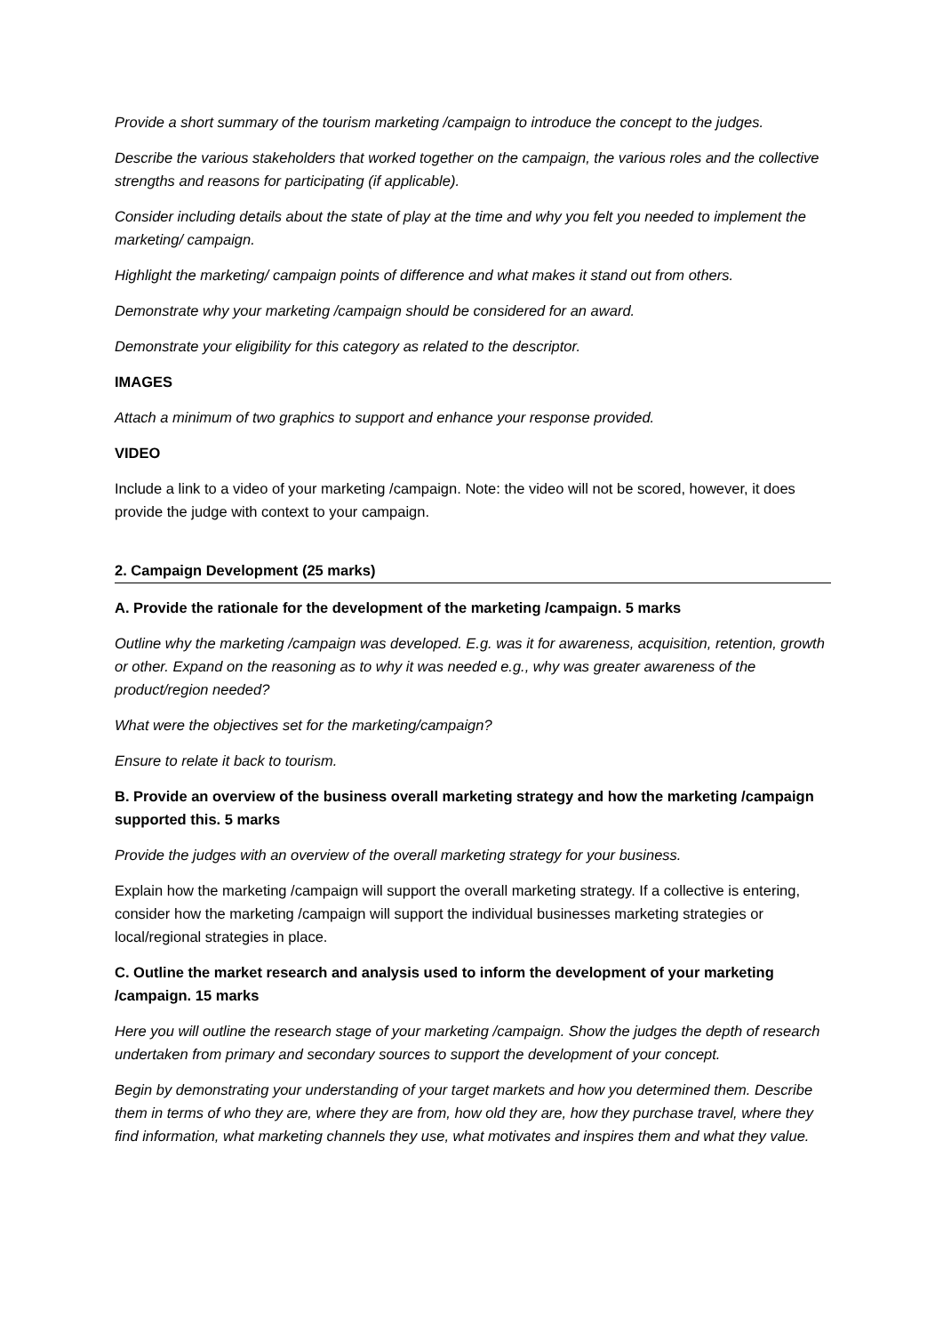Provide a short summary of the tourism marketing /campaign to introduce the concept to the judges.
Describe the various stakeholders that worked together on the campaign, the various roles and the collective strengths and reasons for participating (if applicable).
Consider including details about the state of play at the time and why you felt you needed to implement the marketing/ campaign.
Highlight the marketing/ campaign points of difference and what makes it stand out from others.
Demonstrate why your marketing /campaign should be considered for an award.
Demonstrate your eligibility for this category as related to the descriptor.
IMAGES
Attach a minimum of two graphics to support and enhance your response provided.
VIDEO
Include a link to a video of your marketing /campaign. Note: the video will not be scored, however, it does provide the judge with context to your campaign.
2. Campaign Development (25 marks)
A. Provide the rationale for the development of the marketing /campaign. 5 marks
Outline why the marketing /campaign was developed. E.g. was it for awareness, acquisition, retention, growth or other. Expand on the reasoning as to why it was needed e.g., why was greater awareness of the product/region needed?
What were the objectives set for the marketing/campaign?
Ensure to relate it back to tourism.
B. Provide an overview of the business overall marketing strategy and how the marketing /campaign supported this. 5 marks
Provide the judges with an overview of the overall marketing strategy for your business.
Explain how the marketing /campaign will support the overall marketing strategy. If a collective is entering, consider how the marketing /campaign will support the individual businesses marketing strategies or local/regional strategies in place.
C. Outline the market research and analysis used to inform the development of your marketing /campaign. 15 marks
Here you will outline the research stage of your marketing /campaign. Show the judges the depth of research undertaken from primary and secondary sources to support the development of your concept.
Begin by demonstrating your understanding of your target markets and how you determined them. Describe them in terms of who they are, where they are from, how old they are, how they purchase travel, where they find information, what marketing channels they use, what motivates and inspires them and what they value.